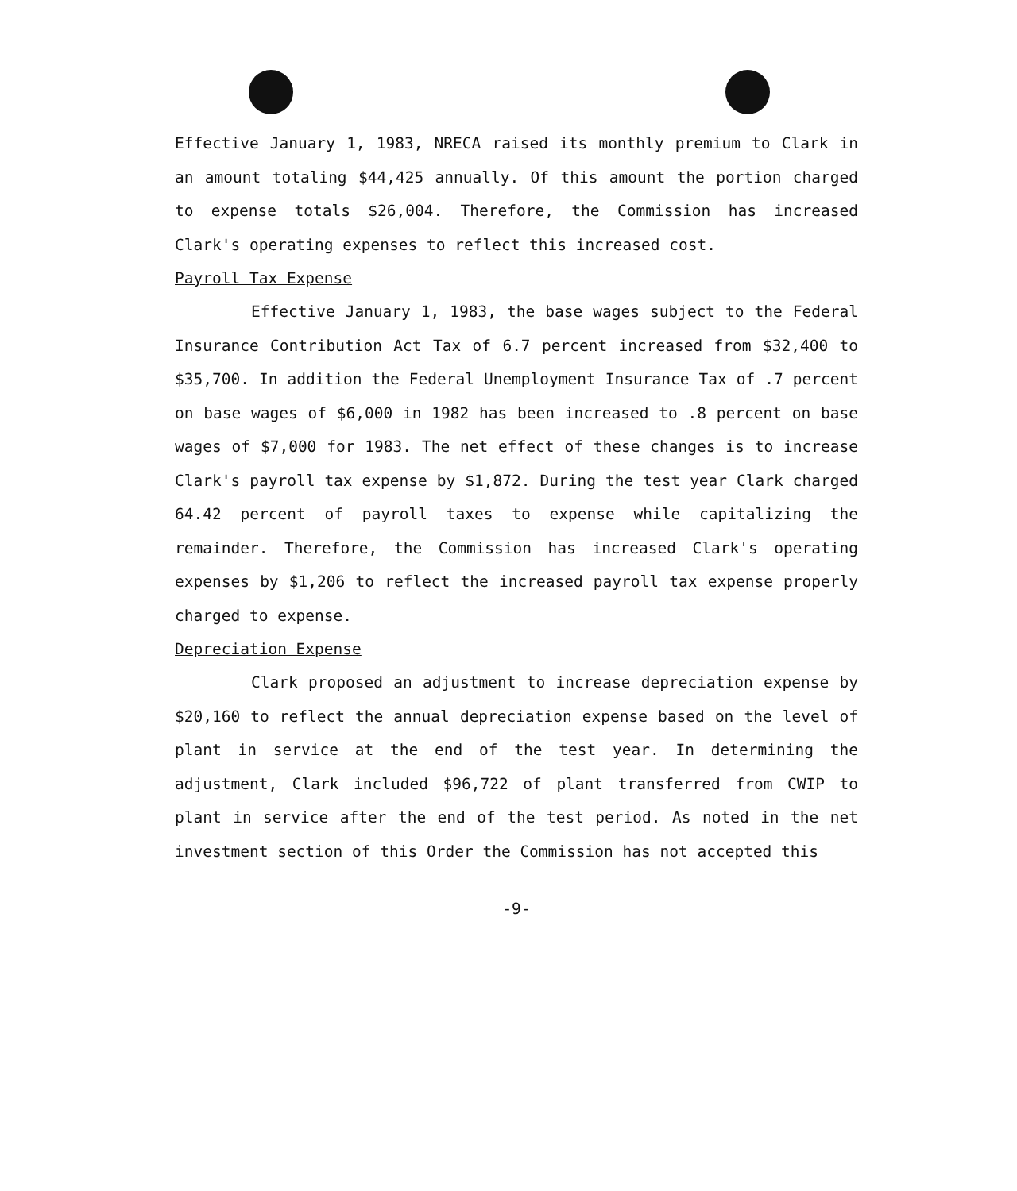Effective January 1, 1983, NRECA raised its monthly premium to Clark in an amount totaling $44,425 annually. Of this amount the portion charged to expense totals $26,004. Therefore, the Commission has increased Clark's operating expenses to reflect this increased cost.
Payroll Tax Expense
Effective January 1, 1983, the base wages subject to the Federal Insurance Contribution Act Tax of 6.7 percent increased from $32,400 to $35,700. In addition the Federal Unemployment Insurance Tax of .7 percent on base wages of $6,000 in 1982 has been increased to .8 percent on base wages of $7,000 for 1983. The net effect of these changes is to increase Clark's payroll tax expense by $1,872. During the test year Clark charged 64.42 percent of payroll taxes to expense while capitalizing the remainder. Therefore, the Commission has increased Clark's operating expenses by $1,206 to reflect the increased payroll tax expense properly charged to expense.
Depreciation Expense
Clark proposed an adjustment to increase depreciation expense by $20,160 to reflect the annual depreciation expense based on the level of plant in service at the end of the test year. In determining the adjustment, Clark included $96,722 of plant transferred from CWIP to plant in service after the end of the test period. As noted in the net investment section of this Order the Commission has not accepted this
-9-